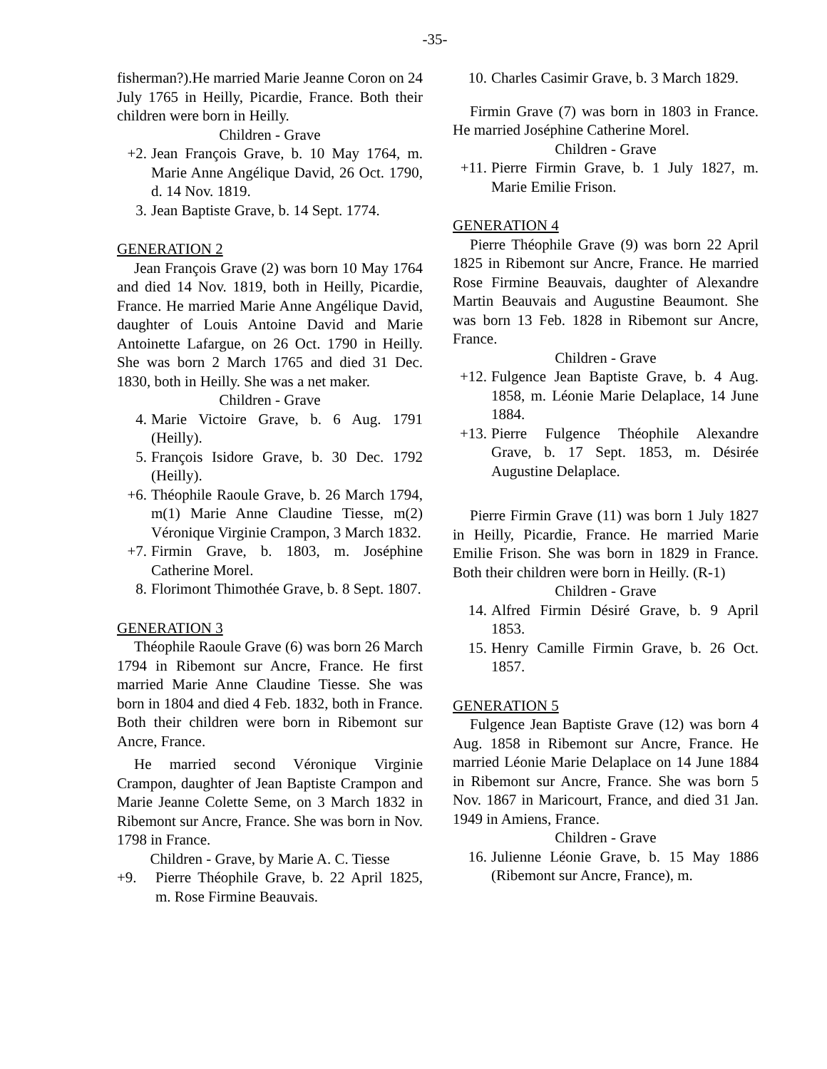-35-
fisherman?).He married Marie Jeanne Coron on 24 July 1765 in Heilly, Picardie, France. Both their children were born in Heilly.
Children - Grave
+2. Jean François Grave, b. 10 May 1764, m. Marie Anne Angélique David, 26 Oct. 1790, d. 14 Nov. 1819.
3. Jean Baptiste Grave, b. 14 Sept. 1774.
GENERATION 2
Jean François Grave (2) was born 10 May 1764 and died 14 Nov. 1819, both in Heilly, Picardie, France. He married Marie Anne Angélique David, daughter of Louis Antoine David and Marie Antoinette Lafargue, on 26 Oct. 1790 in Heilly. She was born 2 March 1765 and died 31 Dec. 1830, both in Heilly. She was a net maker.
Children - Grave
4. Marie Victoire Grave, b. 6 Aug. 1791 (Heilly).
5. François Isidore Grave, b. 30 Dec. 1792 (Heilly).
+6. Théophile Raoule Grave, b. 26 March 1794, m(1) Marie Anne Claudine Tiesse, m(2) Véronique Virginie Crampon, 3 March 1832.
+7. Firmin Grave, b. 1803, m. Joséphine Catherine Morel.
8. Florimont Thimothée Grave, b. 8 Sept. 1807.
GENERATION 3
Théophile Raoule Grave (6) was born 26 March 1794 in Ribemont sur Ancre, France. He first married Marie Anne Claudine Tiesse. She was born in 1804 and died 4 Feb. 1832, both in France. Both their children were born in Ribemont sur Ancre, France.
He married second Véronique Virginie Crampon, daughter of Jean Baptiste Crampon and Marie Jeanne Colette Seme, on 3 March 1832 in Ribemont sur Ancre, France. She was born in Nov. 1798 in France.
Children - Grave, by Marie A. C. Tiesse
+9. Pierre Théophile Grave, b. 22 April 1825, m. Rose Firmine Beauvais.
10. Charles Casimir Grave, b. 3 March 1829.
Firmin Grave (7) was born in 1803 in France. He married Joséphine Catherine Morel.
Children - Grave
+11. Pierre Firmin Grave, b. 1 July 1827, m. Marie Emilie Frison.
GENERATION 4
Pierre Théophile Grave (9) was born 22 April 1825 in Ribemont sur Ancre, France. He married Rose Firmine Beauvais, daughter of Alexandre Martin Beauvais and Augustine Beaumont. She was born 13 Feb. 1828 in Ribemont sur Ancre, France.
Children - Grave
+12. Fulgence Jean Baptiste Grave, b. 4 Aug. 1858, m. Léonie Marie Delaplace, 14 June 1884.
+13. Pierre Fulgence Théophile Alexandre Grave, b. 17 Sept. 1853, m. Désirée Augustine Delaplace.
Pierre Firmin Grave (11) was born 1 July 1827 in Heilly, Picardie, France. He married Marie Emilie Frison. She was born in 1829 in France. Both their children were born in Heilly. (R-1)
Children - Grave
14. Alfred Firmin Désiré Grave, b. 9 April 1853.
15. Henry Camille Firmin Grave, b. 26 Oct. 1857.
GENERATION 5
Fulgence Jean Baptiste Grave (12) was born 4 Aug. 1858 in Ribemont sur Ancre, France. He married Léonie Marie Delaplace on 14 June 1884 in Ribemont sur Ancre, France. She was born 5 Nov. 1867 in Maricourt, France, and died 31 Jan. 1949 in Amiens, France.
Children - Grave
16. Julienne Léonie Grave, b. 15 May 1886 (Ribemont sur Ancre, France), m.